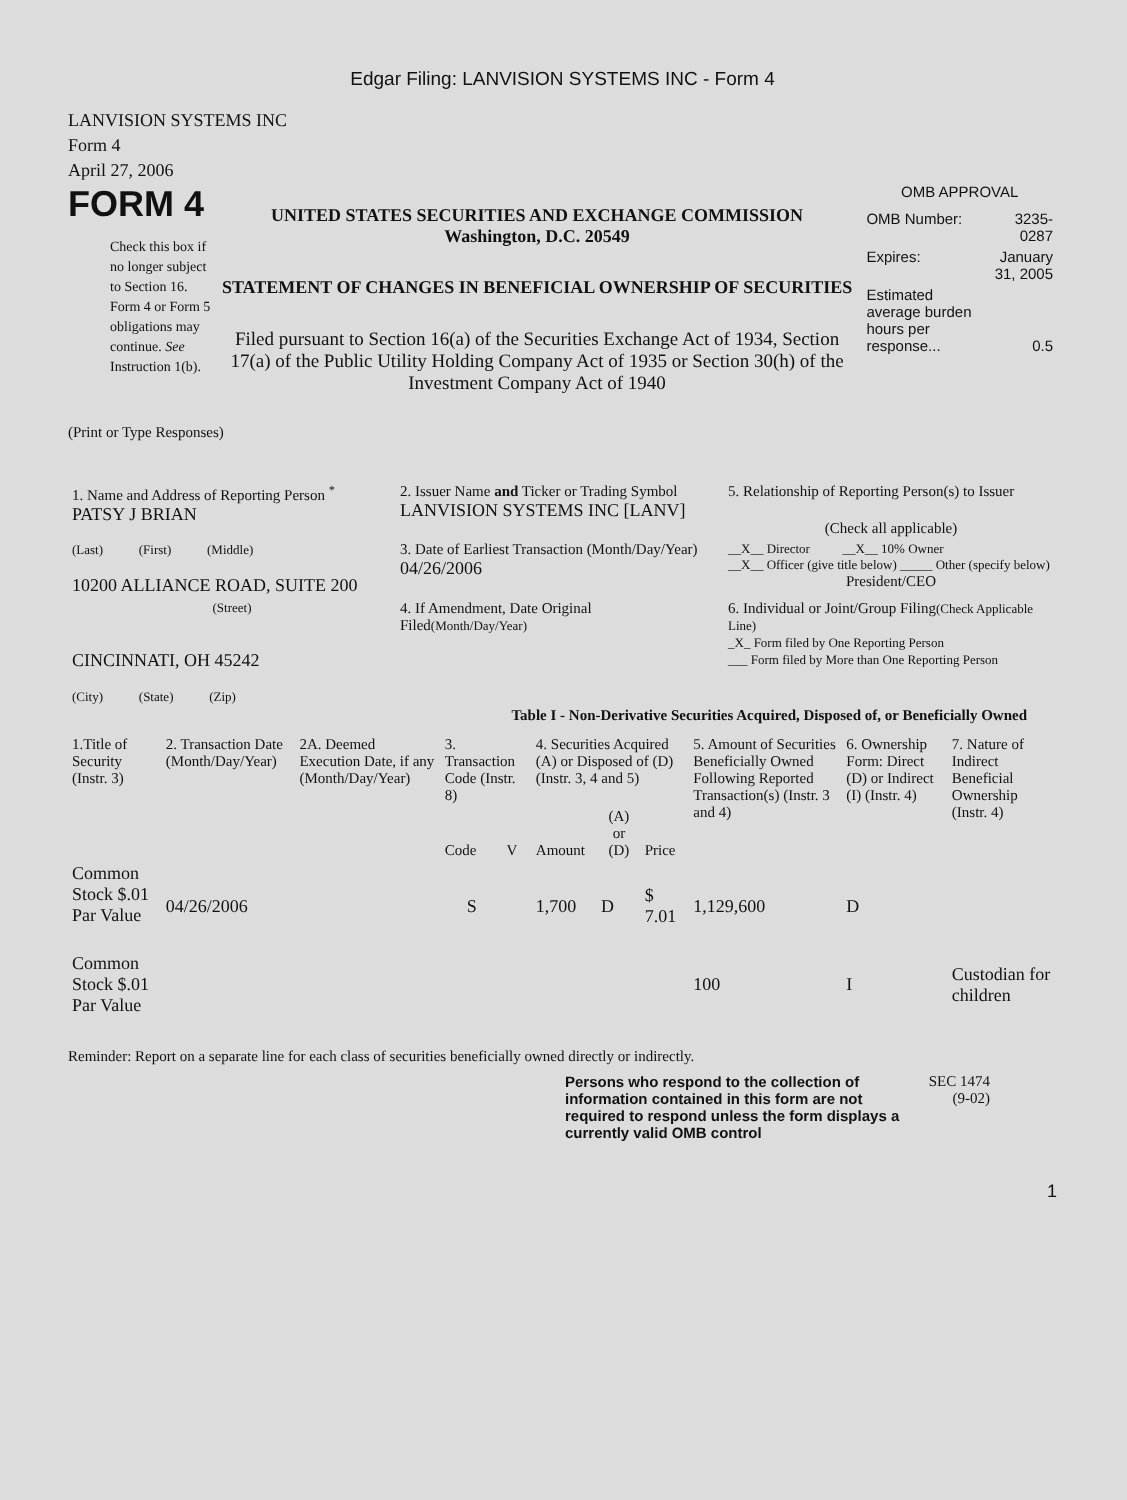Edgar Filing: LANVISION SYSTEMS INC - Form 4
LANVISION SYSTEMS INC
Form 4
April 27, 2006
FORM 4
Check this box if no longer subject to Section 16. Form 4 or Form 5 obligations may continue. See Instruction 1(b).
UNITED STATES SECURITIES AND EXCHANGE COMMISSION
Washington, D.C. 20549
STATEMENT OF CHANGES IN BENEFICIAL OWNERSHIP OF SECURITIES
Filed pursuant to Section 16(a) of the Securities Exchange Act of 1934, Section 17(a) of the Public Utility Holding Company Act of 1935 or Section 30(h) of the Investment Company Act of 1940
OMB APPROVAL
| OMB Number: | 3235-0287 |
| Expires: | January 31, 2005 |
| Estimated average burden hours per response... | 0.5 |
(Print or Type Responses)
| 1. Name and Address of Reporting Person <sup>*</sup> PATSY J BRIAN | 2. Issuer Name and Ticker or Trading Symbol LANVISION SYSTEMS INC [LANV] | 5. Relationship of Reporting Person(s) to Issuer (Check all applicable) |
| (Last) (First) (Middle) 10200 ALLIANCE ROAD, SUITE 200 | 3. Date of Earliest Transaction (Month/Day/Year) 04/26/2006 | __X__ Director __X__ 10% Owner __X__ Officer (give title below) _____ Other (specify below) President/CEO |
| (Street) CINCINNATI, OH 45242 (City) (State) (Zip) | 4. If Amendment, Date Original Filed (Month/Day/Year) | 6. Individual or Joint/Group Filing (Check Applicable Line) _X_ Form filed by One Reporting Person ___ Form filed by More than One Reporting Person |
Table I - Non-Derivative Securities Acquired, Disposed of, or Beneficially Owned
| 1.Title of Security (Instr. 3) | 2. Transaction Date (Month/Day/Year) | 2A. Deemed Execution Date, if any (Month/Day/Year) | 3. Transaction Code (Instr. 8) | | 4. Securities Acquired (A) or Disposed of (D) (Instr. 3, 4 and 5) | | | 5. Amount of Securities Beneficially Owned Following Reported Transaction(s) (Instr. 3 and 4) | 6. Ownership Form: Direct (D) or Indirect (I) (Instr. 4) | 7. Nature of Indirect Beneficial Ownership (Instr. 4) |
| --- | --- | --- | --- | --- | --- | --- | --- | --- | --- | --- |
| | | | Code | V | Amount | (A) or (D) | Price | | | |
| Common Stock $.01 Par Value | 04/26/2006 | | S | | 1,700 | D | $ 7.01 | 1,129,600 | D | |
| Common Stock $.01 Par Value | | | | | | | | 100 | I | Custodian for children |
Reminder: Report on a separate line for each class of securities beneficially owned directly or indirectly.
Persons who respond to the collection of information contained in this form are not required to respond unless the form displays a currently valid OMB control
SEC 1474
(9-02)
1